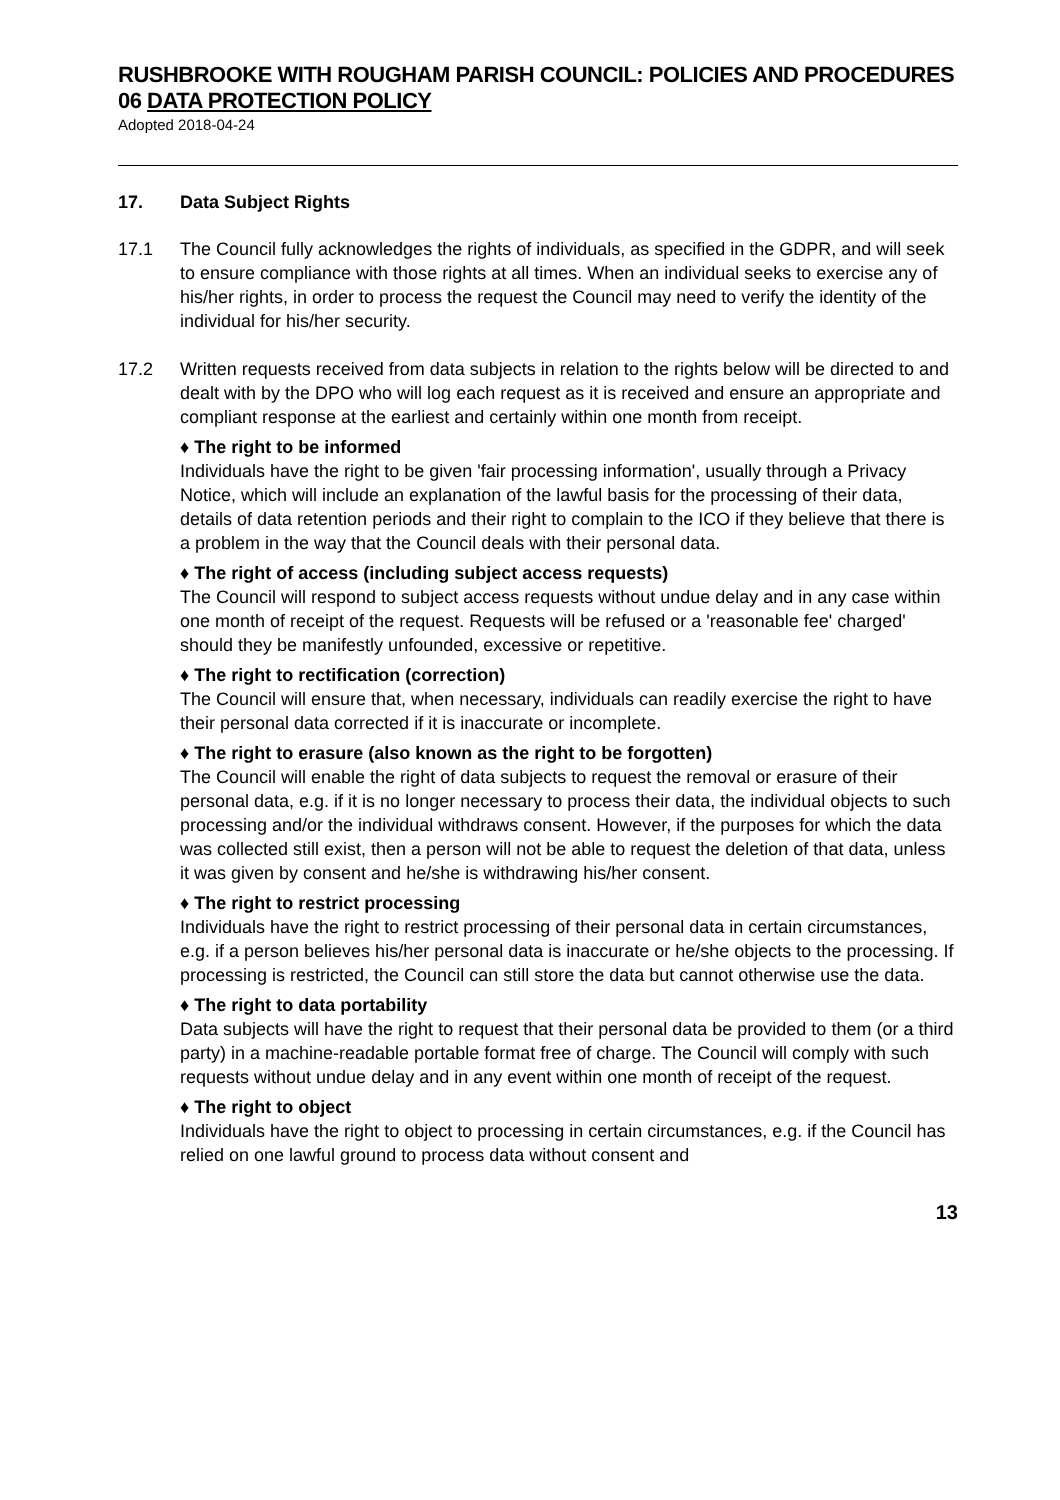RUSHBROOKE WITH ROUGHAM PARISH COUNCIL: POLICIES AND PROCEDURES
06 DATA PROTECTION POLICY
Adopted 2018-04-24
17. Data Subject Rights
17.1 The Council fully acknowledges the rights of individuals, as specified in the GDPR, and will seek to ensure compliance with those rights at all times. When an individual seeks to exercise any of his/her rights, in order to process the request the Council may need to verify the identity of the individual for his/her security.
17.2 Written requests received from data subjects in relation to the rights below will be directed to and dealt with by the DPO who will log each request as it is received and ensure an appropriate and compliant response at the earliest and certainly within one month from receipt.
♦ The right to be informed
Individuals have the right to be given 'fair processing information', usually through a Privacy Notice, which will include an explanation of the lawful basis for the processing of their data, details of data retention periods and their right to complain to the ICO if they believe that there is a problem in the way that the Council deals with their personal data.
♦ The right of access (including subject access requests)
The Council will respond to subject access requests without undue delay and in any case within one month of receipt of the request. Requests will be refused or a 'reasonable fee' charged' should they be manifestly unfounded, excessive or repetitive.
♦ The right to rectification (correction)
The Council will ensure that, when necessary, individuals can readily exercise the right to have their personal data corrected if it is inaccurate or incomplete.
♦ The right to erasure (also known as the right to be forgotten)
The Council will enable the right of data subjects to request the removal or erasure of their personal data, e.g. if it is no longer necessary to process their data, the individual objects to such processing and/or the individual withdraws consent. However, if the purposes for which the data was collected still exist, then a person will not be able to request the deletion of that data, unless it was given by consent and he/she is withdrawing his/her consent.
♦ The right to restrict processing
Individuals have the right to restrict processing of their personal data in certain circumstances, e.g. if a person believes his/her personal data is inaccurate or he/she objects to the processing. If processing is restricted, the Council can still store the data but cannot otherwise use the data.
♦ The right to data portability
Data subjects will have the right to request that their personal data be provided to them (or a third party) in a machine-readable portable format free of charge. The Council will comply with such requests without undue delay and in any event within one month of receipt of the request.
♦ The right to object
Individuals have the right to object to processing in certain circumstances, e.g. if the Council has relied on one lawful ground to process data without consent and
13